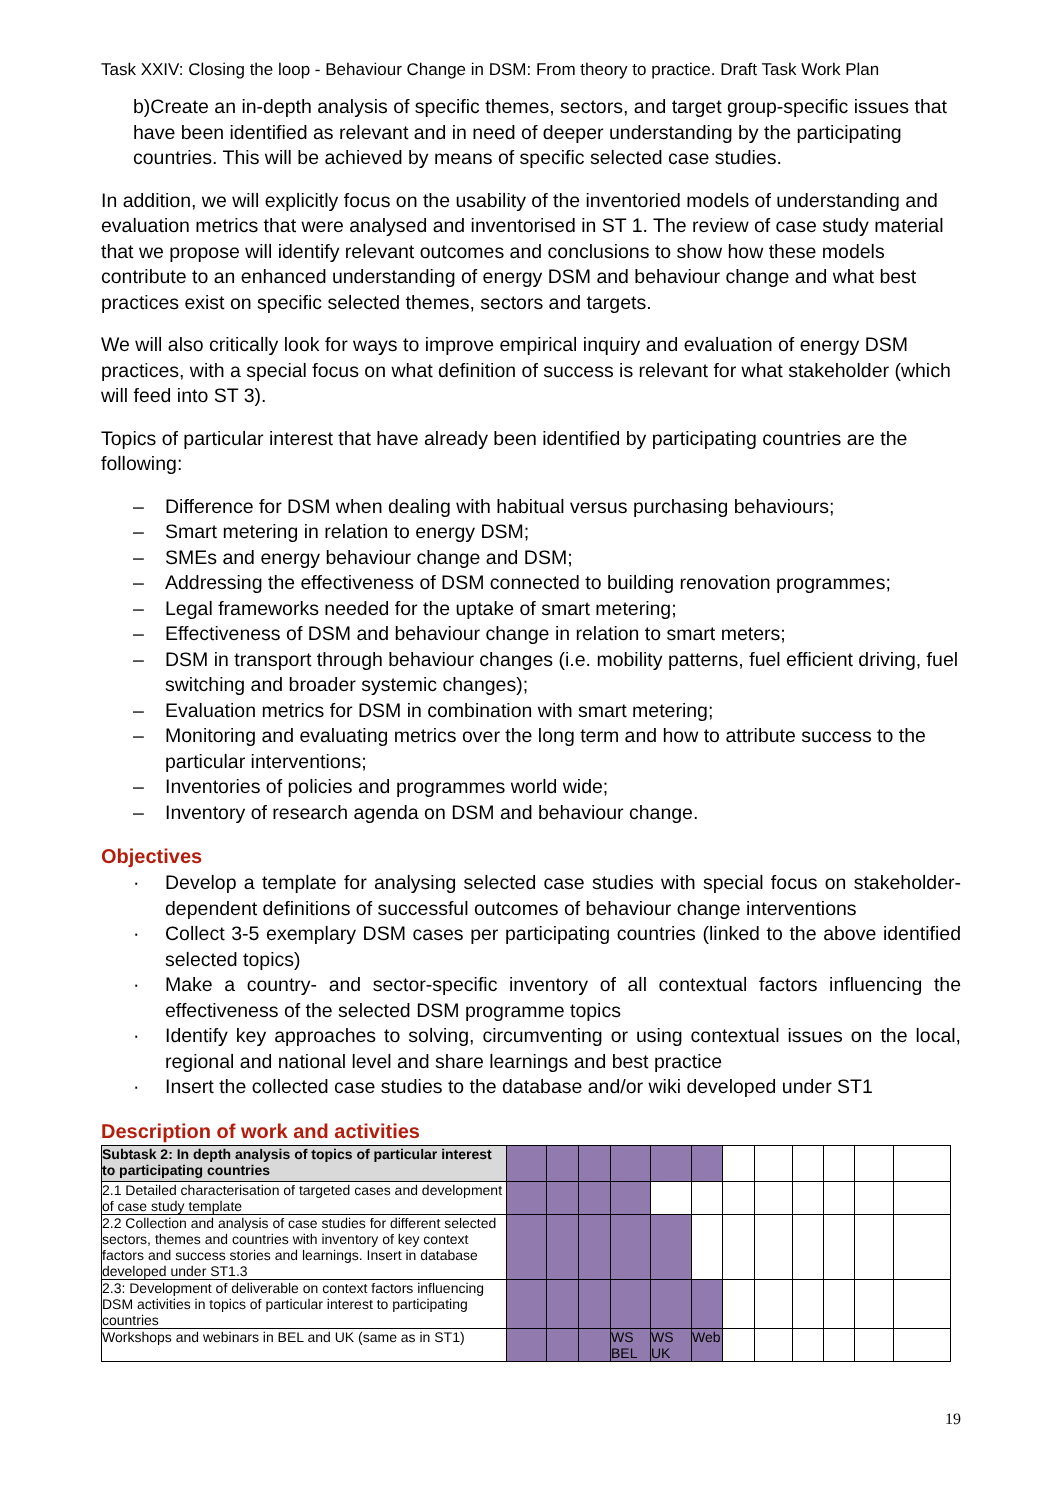Task XXIV: Closing the loop - Behaviour Change in DSM: From theory to practice. Draft Task Work Plan
b)Create an in-depth analysis of specific themes, sectors, and target group-specific issues that have been identified as relevant and in need of deeper understanding by the participating countries. This will be achieved by means of specific selected case studies.
In addition, we will explicitly focus on the usability of the inventoried models of understanding and evaluation metrics that were analysed and inventorised in ST 1. The review of case study material that we propose will identify relevant outcomes and conclusions to show how these models contribute to an enhanced understanding of energy DSM and behaviour change and what best practices exist on specific selected themes, sectors and targets.
We will also critically look for ways to improve empirical inquiry and evaluation of energy DSM practices, with a special focus on what definition of success is relevant for what stakeholder (which will feed into ST 3).
Topics of particular interest that have already been identified by participating countries are the following:
– Difference for DSM when dealing with habitual versus purchasing behaviours;
– Smart metering in relation to energy DSM;
– SMEs and energy behaviour change and DSM;
– Addressing the effectiveness of DSM connected to building renovation programmes;
– Legal frameworks needed for the uptake of smart metering;
– Effectiveness of DSM and behaviour change in relation to smart meters;
– DSM in transport through behaviour changes (i.e. mobility patterns, fuel efficient driving, fuel switching and broader systemic changes);
– Evaluation metrics for DSM in combination with smart metering;
– Monitoring and evaluating metrics over the long term and how to attribute success to the particular interventions;
– Inventories of policies and programmes world wide;
– Inventory of research agenda on DSM and behaviour change.
Objectives
· Develop a template for analysing selected case studies with special focus on stakeholder-dependent definitions of successful outcomes of behaviour change interventions
· Collect 3-5 exemplary DSM cases per participating countries (linked to the above identified selected topics)
· Make a country- and sector-specific inventory of all contextual factors influencing the effectiveness of the selected DSM programme topics
· Identify key approaches to solving, circumventing or using contextual issues on the local, regional and national level and share learnings and best practice
· Insert the collected case studies to the database and/or wiki developed under ST1
Description of work and activities
| Subtask 2: In depth analysis of topics of particular interest to participating countries | | | | | | | | | | | | |
| 2.1 Detailed characterisation of targeted cases and development of case study template | | | | | | | | | | | | |
| 2.2 Collection and analysis of case studies for different selected sectors, themes and countries with inventory of key context factors and success stories and learnings. Insert in database developed under ST1.3 | | | | | | | | | | | | |
| 2.3: Development of deliverable on context factors influencing DSM activities in topics of particular interest to participating countries | | | | | | | | | | | | |
| Workshops and webinars in BEL and UK (same as in ST1) | | | | WS BEL | WS UK | Web | | | | | | |
19